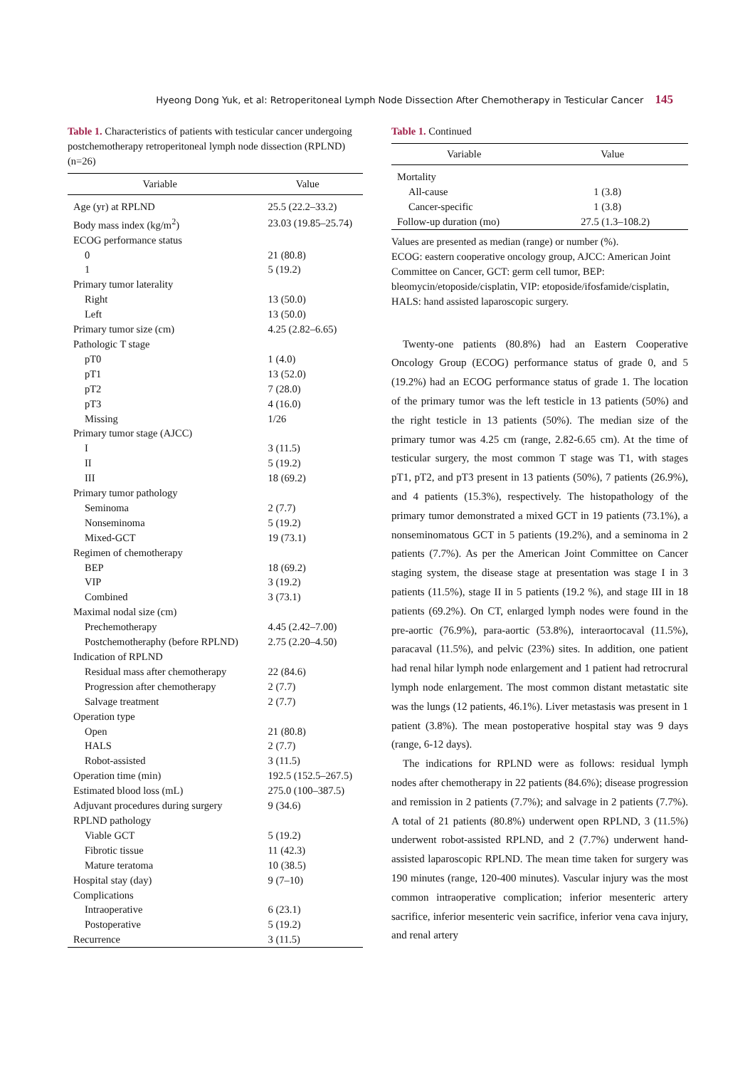Hyeong Dong Yuk, et al: Retroperitoneal Lymph Node Dissection After Chemotherapy in Testicular Cancer 145
Table 1. Characteristics of patients with testicular cancer undergoing postchemotherapy retroperitoneal lymph node dissection (RPLND) (n=26)
| Variable | Value |
| --- | --- |
| Age (yr) at RPLND | 25.5 (22.2–33.2) |
| Body mass index (kg/m<sup>2</sup>) | 23.03 (19.85–25.74) |
| ECOG performance status | |
| 0 | 21 (80.8) |
| 1 | 5 (19.2) |
| Primary tumor laterality | |
| Right | 13 (50.0) |
| Left | 13 (50.0) |
| Primary tumor size (cm) | 4.25 (2.82–6.65) |
| Pathologic T stage | |
| pT0 | 1 (4.0) |
| pT1 | 13 (52.0) |
| pT2 | 7 (28.0) |
| pT3 | 4 (16.0) |
| Missing | 1/26 |
| Primary tumor stage (AJCC) | |
| I | 3 (11.5) |
| II | 5 (19.2) |
| III | 18 (69.2) |
| Primary tumor pathology | |
| Seminoma | 2 (7.7) |
| Nonseminoma | 5 (19.2) |
| Mixed-GCT | 19 (73.1) |
| Regimen of chemotherapy | |
| BEP | 18 (69.2) |
| VIP | 3 (19.2) |
| Combined | 3 (73.1) |
| Maximal nodal size (cm) | |
| Prechemotherapy | 4.45 (2.42–7.00) |
| Postchemotheraphy (before RPLND) | 2.75 (2.20–4.50) |
| Indication of RPLND | |
| Residual mass after chemotherapy | 22 (84.6) |
| Progression after chemotherapy | 2 (7.7) |
| Salvage treatment | 2 (7.7) |
| Operation type | |
| Open | 21 (80.8) |
| HALS | 2 (7.7) |
| Robot-assisted | 3 (11.5) |
| Operation time (min) | 192.5 (152.5–267.5) |
| Estimated blood loss (mL) | 275.0 (100–387.5) |
| Adjuvant procedures during surgery | 9 (34.6) |
| RPLND pathology | |
| Viable GCT | 5 (19.2) |
| Fibrotic tissue | 11 (42.3) |
| Mature teratoma | 10 (38.5) |
| Hospital stay (day) | 9 (7–10) |
| Complications | |
| Intraoperative | 6 (23.1) |
| Postoperative | 5 (19.2) |
| Recurrence | 3 (11.5) |
Table 1. Continued
| Variable | Value |
| --- | --- |
| Mortality | |
| All-cause | 1 (3.8) |
| Cancer-specific | 1 (3.8) |
| Follow-up duration (mo) | 27.5 (1.3–108.2) |
Values are presented as median (range) or number (%).
ECOG: eastern cooperative oncology group, AJCC: American Joint Committee on Cancer, GCT: germ cell tumor, BEP: bleomycin/etoposide/cisplatin, VIP: etoposide/ifosfamide/cisplatin, HALS: hand assisted laparoscopic surgery.
Twenty-one patients (80.8%) had an Eastern Cooperative Oncology Group (ECOG) performance status of grade 0, and 5 (19.2%) had an ECOG performance status of grade 1. The location of the primary tumor was the left testicle in 13 patients (50%) and the right testicle in 13 patients (50%). The median size of the primary tumor was 4.25 cm (range, 2.82-6.65 cm). At the time of testicular surgery, the most common T stage was T1, with stages pT1, pT2, and pT3 present in 13 patients (50%), 7 patients (26.9%), and 4 patients (15.3%), respectively. The histopathology of the primary tumor demonstrated a mixed GCT in 19 patients (73.1%), a nonseminomatous GCT in 5 patients (19.2%), and a seminoma in 2 patients (7.7%). As per the American Joint Committee on Cancer staging system, the disease stage at presentation was stage I in 3 patients (11.5%), stage II in 5 patients (19.2 %), and stage III in 18 patients (69.2%). On CT, enlarged lymph nodes were found in the pre-aortic (76.9%), para-aortic (53.8%), interaortocaval (11.5%), paracaval (11.5%), and pelvic (23%) sites. In addition, one patient had renal hilar lymph node enlargement and 1 patient had retrocrural lymph node enlargement. The most common distant metastatic site was the lungs (12 patients, 46.1%). Liver metastasis was present in 1 patient (3.8%). The mean postoperative hospital stay was 9 days (range, 6-12 days).
The indications for RPLND were as follows: residual lymph nodes after chemotherapy in 22 patients (84.6%); disease progression and remission in 2 patients (7.7%); and salvage in 2 patients (7.7%). A total of 21 patients (80.8%) underwent open RPLND, 3 (11.5%) underwent robot-assisted RPLND, and 2 (7.7%) underwent hand-assisted laparoscopic RPLND. The mean time taken for surgery was 190 minutes (range, 120-400 minutes). Vascular injury was the most common intraoperative complication; inferior mesenteric artery sacrifice, inferior mesenteric vein sacrifice, inferior vena cava injury, and renal artery